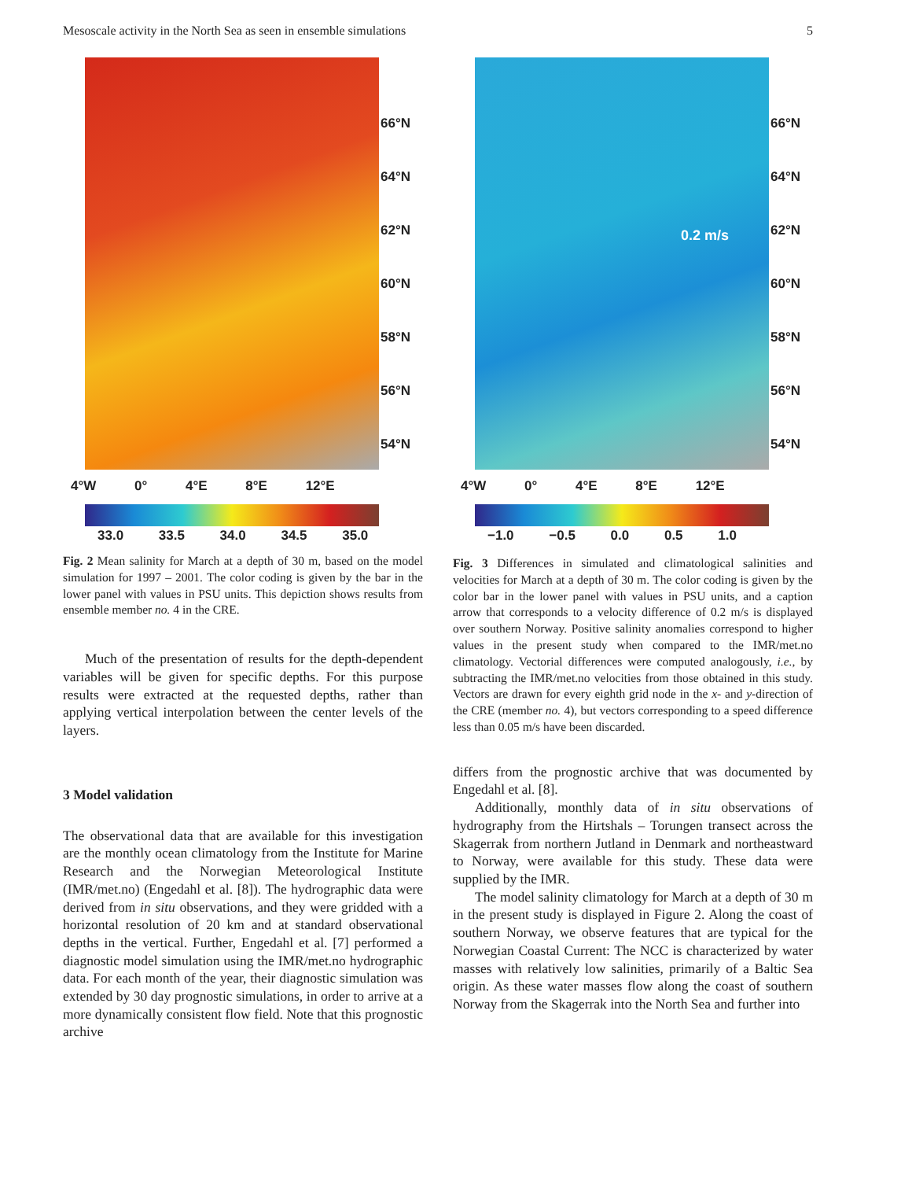Mesoscale activity in the North Sea as seen in ensemble simulations 5
66°N
64°N
62°N
60°N
58°N
56°N
54°N
4°W 0° 4°E 8°E 12°E
33.0 33.5 34.0 34.5 35.0
Fig. 2 Mean salinity for March at a depth of 30 m, based on the model simulation for 1997 – 2001. The color coding is given by the bar in the lower panel with values in PSU units. This depiction shows results from ensemble member no. 4 in the CRE.
Much of the presentation of results for the depth-dependent variables will be given for specific depths. For this purpose results were extracted at the requested depths, rather than applying vertical interpolation between the center levels of the layers.
3 Model validation
The observational data that are available for this investigation are the monthly ocean climatology from the Institute for Marine Research and the Norwegian Meteorological Institute (IMR/met.no) (Engedahl et al. [8]). The hydrographic data were derived from in situ observations, and they were gridded with a horizontal resolution of 20 km and at standard observational depths in the vertical. Further, Engedahl et al. [7] performed a diagnostic model simulation using the IMR/met.no hydrographic data. For each month of the year, their diagnostic simulation was extended by 30 day prognostic simulations, in order to arrive at a more dynamically consistent flow field. Note that this prognostic archive
66°N
64°N
62°N
60°N
58°N
56°N
54°N
0.2 m/s
4°W 0° 4°E 8°E 12°E
−1.0 −0.5 0.0 0.5 1.0
Fig. 3 Differences in simulated and climatological salinities and velocities for March at a depth of 30 m. The color coding is given by the color bar in the lower panel with values in PSU units, and a caption arrow that corresponds to a velocity difference of 0.2 m/s is displayed over southern Norway. Positive salinity anomalies correspond to higher values in the present study when compared to the IMR/met.no climatology. Vectorial differences were computed analogously, i.e., by subtracting the IMR/met.no velocities from those obtained in this study. Vectors are drawn for every eighth grid node in the x- and y-direction of the CRE (member no. 4), but vectors corresponding to a speed difference less than 0.05 m/s have been discarded.
differs from the prognostic archive that was documented by Engedahl et al. [8].
Additionally, monthly data of in situ observations of hydrography from the Hirtshals – Torungen transect across the Skagerrak from northern Jutland in Denmark and northeastward to Norway, were available for this study. These data were supplied by the IMR.
The model salinity climatology for March at a depth of 30 m in the present study is displayed in Figure 2. Along the coast of southern Norway, we observe features that are typical for the Norwegian Coastal Current: The NCC is characterized by water masses with relatively low salinities, primarily of a Baltic Sea origin. As these water masses flow along the coast of southern Norway from the Skagerrak into the North Sea and further into